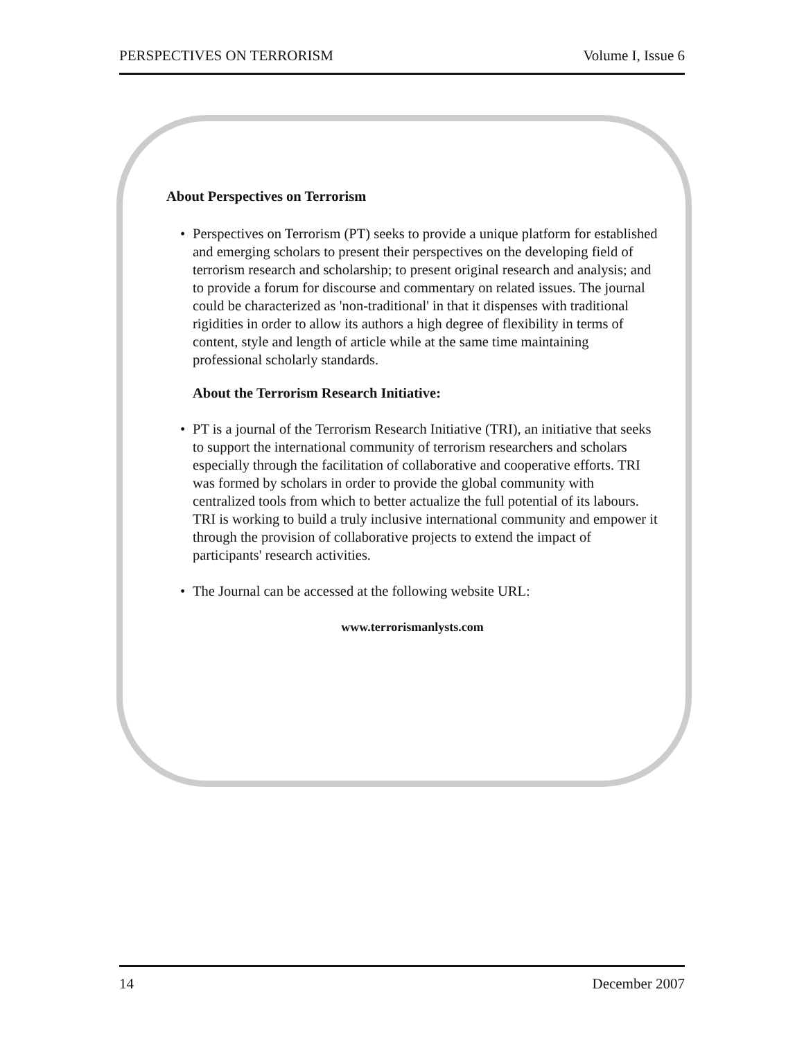PERSPECTIVES ON TERRORISM Volume I, Issue 6
About Perspectives on Terrorism
• Perspectives on Terrorism (PT) seeks to provide a unique platform for established and emerging scholars to present their perspectives on the developing field of terrorism research and scholarship; to present original research and analysis; and to provide a forum for discourse and commentary on related issues. The journal could be characterized as 'non-traditional' in that it dispenses with traditional rigidities in order to allow its authors a high degree of flexibility in terms of content, style and length of article while at the same time maintaining professional scholarly standards.
About the Terrorism Research Initiative:
• PT is a journal of the Terrorism Research Initiative (TRI), an initiative that seeks to support the international community of terrorism researchers and scholars especially through the facilitation of collaborative and cooperative efforts. TRI was formed by scholars in order to provide the global community with centralized tools from which to better actualize the full potential of its labours. TRI is working to build a truly inclusive international community and empower it through the provision of collaborative projects to extend the impact of participants' research activities.
• The Journal can be accessed at the following website URL:
www.terrorismanlysts.com
14 December 2007